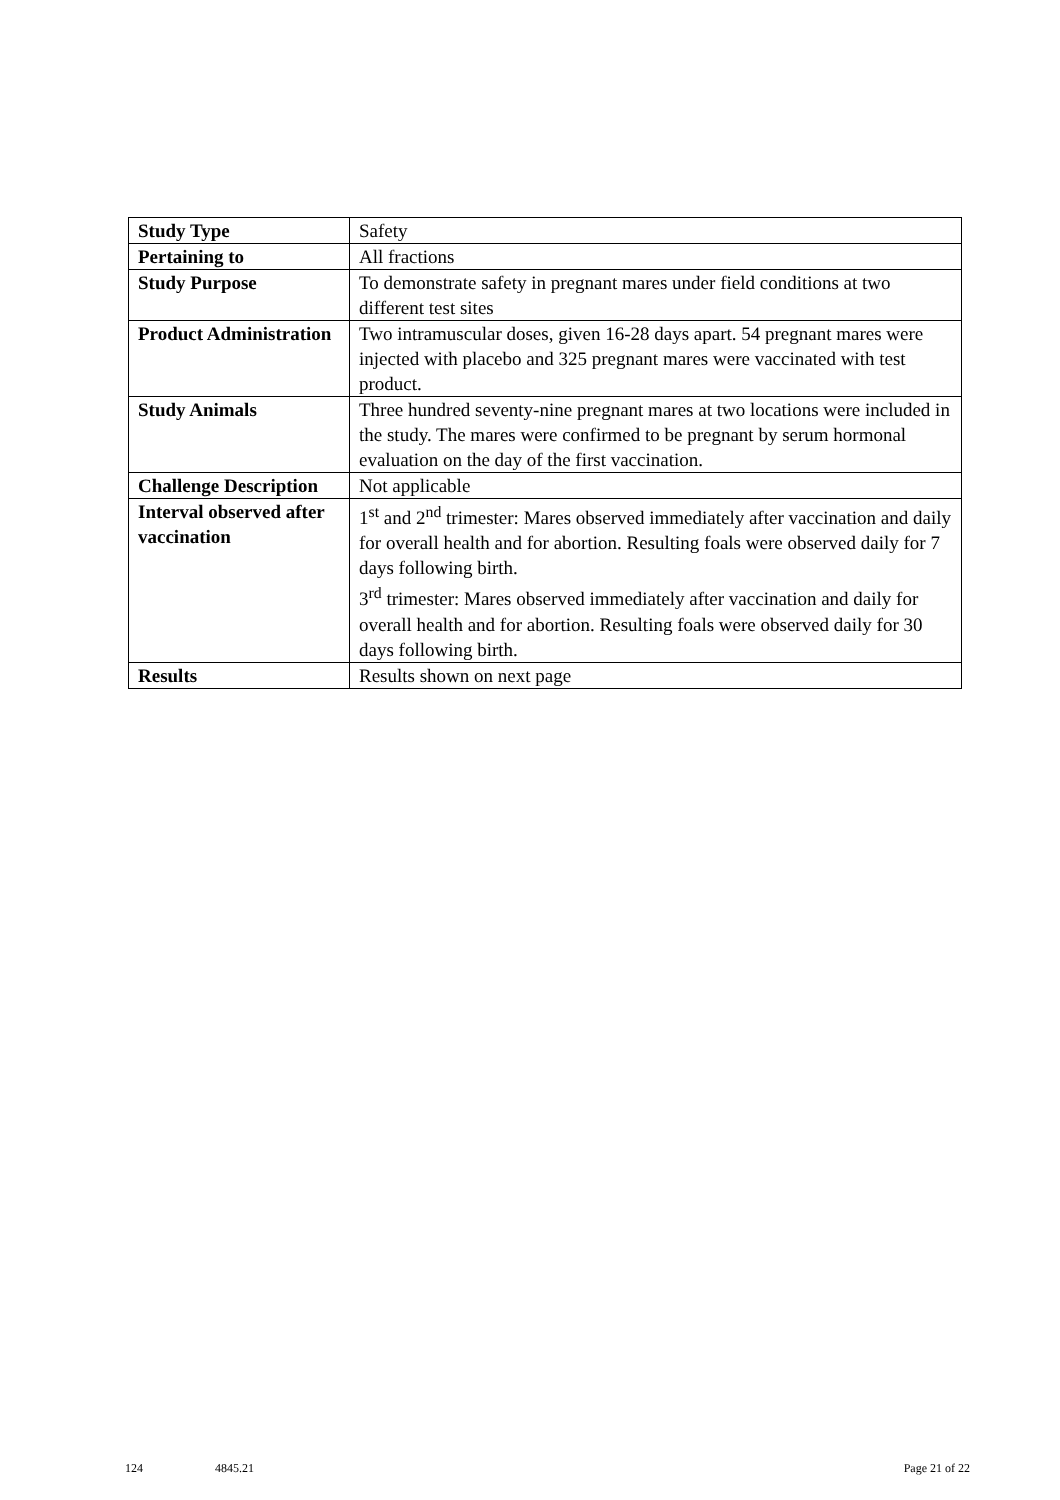| Study Type | Safety |
| Pertaining to | All fractions |
| Study Purpose | To demonstrate safety in pregnant mares under field conditions at two different test sites |
| Product Administration | Two intramuscular doses, given 16-28 days apart. 54 pregnant mares were injected with placebo and 325 pregnant mares were vaccinated with test product. |
| Study Animals | Three hundred seventy-nine pregnant mares at two locations were included in the study. The mares were confirmed to be pregnant by serum hormonal evaluation on the day of the first vaccination. |
| Challenge Description | Not applicable |
| Interval observed after vaccination | 1<sup>st</sup> and 2<sup>nd</sup> trimester: Mares observed immediately after vaccination and daily for overall health and for abortion. Resulting foals were observed daily for 7 days following birth. 3<sup>rd</sup> trimester: Mares observed immediately after vaccination and daily for overall health and for abortion. Resulting foals were observed daily for 30 days following birth. |
| Results | Results shown on next page |
124 4845.21 Page 21 of 22